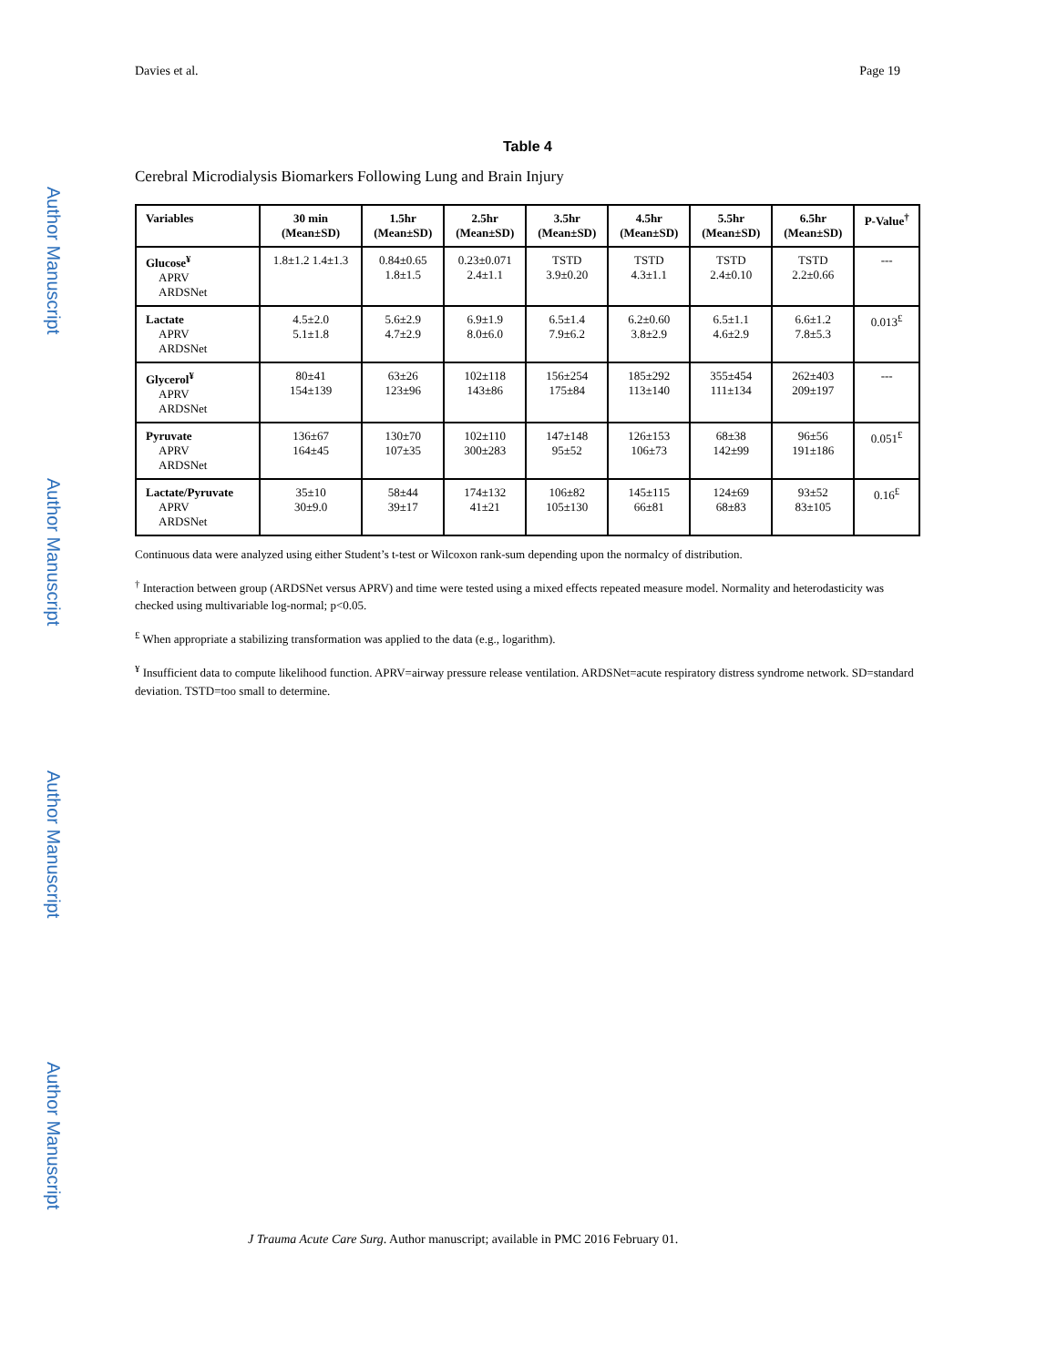Author Manuscript
Author Manuscript
Author Manuscript
Author Manuscript
Davies et al. Page 19
Table 4
Cerebral Microdialysis Biomarkers Following Lung and Brain Injury
| Variables | 30 min (Mean±SD) | 1.5hr (Mean±SD) | 2.5hr (Mean±SD) | 3.5hr (Mean±SD) | 4.5hr (Mean±SD) | 5.5hr (Mean±SD) | 6.5hr (Mean±SD) | P-Value<sup>†</sup> |
| --- | --- | --- | --- | --- | --- | --- | --- | --- |
| Glucose<sup>¥</sup> APRV ARDSNet | 1.8±1.2 1.4±1.3 | 0.84±0.65 1.8±1.5 | 0.23±0.071 2.4±1.1 | TSTD 3.9±0.20 | TSTD 4.3±1.1 | TSTD 2.4±0.10 | TSTD 2.2±0.66 | --- |
| Lactate APRV ARDSNet | 4.5±2.0 5.1±1.8 | 5.6±2.9 4.7±2.9 | 6.9±1.9 8.0±6.0 | 6.5±1.4 7.9±6.2 | 6.2±0.60 3.8±2.9 | 6.5±1.1 4.6±2.9 | 6.6±1.2 7.8±5.3 | 0.013<sup>£</sup> |
| Glycerol<sup>¥</sup> APRV ARDSNet | 80±41 154±139 | 63±26 123±96 | 102±118 143±86 | 156±254 175±84 | 185±292 113±140 | 355±454 111±134 | 262±403 209±197 | --- |
| Pyruvate APRV ARDSNet | 136±67 164±45 | 130±70 107±35 | 102±110 300±283 | 147±148 95±52 | 126±153 106±73 | 68±38 142±99 | 96±56 191±186 | 0.051<sup>£</sup> |
| Lactate/Pyruvate APRV ARDSNet | 35±10 30±9.0 | 58±44 39±17 | 174±132 41±21 | 106±82 105±130 | 145±115 66±81 | 124±69 68±83 | 93±52 83±105 | 0.16<sup>£</sup> |
Continuous data were analyzed using either Student’s t-test or Wilcoxon rank-sum depending upon the normalcy of distribution.
<sup>†</sup> Interaction between group (ARDSNet versus APRV) and time were tested using a mixed effects repeated measure model. Normality and heterodasticity was checked using multivariable log-normal; p<0.05.
<sup>£</sup> When appropriate a stabilizing transformation was applied to the data (e.g., logarithm).
<sup>¥</sup> Insufficient data to compute likelihood function. APRV=airway pressure release ventilation. ARDSNet=acute respiratory distress syndrome network. SD=standard deviation. TSTD=too small to determine.
J Trauma Acute Care Surg. Author manuscript; available in PMC 2016 February 01.